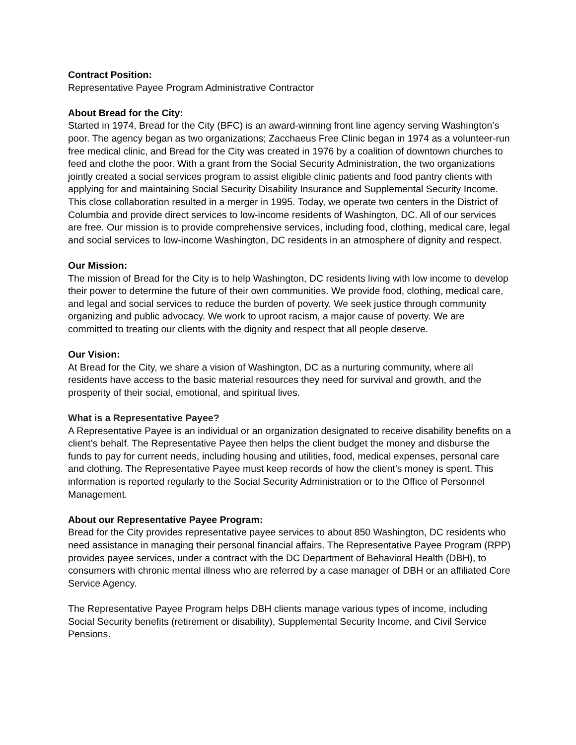Contract Position:
Representative Payee Program Administrative Contractor
About Bread for the City:
Started in 1974, Bread for the City (BFC) is an award-winning front line agency serving Washington’s poor. The agency began as two organizations; Zacchaeus Free Clinic began in 1974 as a volunteer-run free medical clinic, and Bread for the City was created in 1976 by a coalition of downtown churches to feed and clothe the poor. With a grant from the Social Security Administration, the two organizations jointly created a social services program to assist eligible clinic patients and food pantry clients with applying for and maintaining Social Security Disability Insurance and Supplemental Security Income. This close collaboration resulted in a merger in 1995. Today, we operate two centers in the District of Columbia and provide direct services to low-income residents of Washington, DC. All of our services are free. Our mission is to provide comprehensive services, including food, clothing, medical care, legal and social services to low-income Washington, DC residents in an atmosphere of dignity and respect.
Our Mission:
The mission of Bread for the City is to help Washington, DC residents living with low income to develop their power to determine the future of their own communities. We provide food, clothing, medical care, and legal and social services to reduce the burden of poverty. We seek justice through community organizing and public advocacy. We work to uproot racism, a major cause of poverty. We are committed to treating our clients with the dignity and respect that all people deserve.
Our Vision:
At Bread for the City, we share a vision of Washington, DC as a nurturing community, where all residents have access to the basic material resources they need for survival and growth, and the prosperity of their social, emotional, and spiritual lives.
What is a Representative Payee?
A Representative Payee is an individual or an organization designated to receive disability benefits on a client’s behalf. The Representative Payee then helps the client budget the money and disburse the funds to pay for current needs, including housing and utilities, food, medical expenses, personal care and clothing. The Representative Payee must keep records of how the client’s money is spent. This information is reported regularly to the Social Security Administration or to the Office of Personnel Management.
About our Representative Payee Program:
Bread for the City provides representative payee services to about 850 Washington, DC residents who need assistance in managing their personal financial affairs. The Representative Payee Program (RPP) provides payee services, under a contract with the DC Department of Behavioral Health (DBH), to consumers with chronic mental illness who are referred by a case manager of DBH or an affiliated Core Service Agency.
The Representative Payee Program helps DBH clients manage various types of income, including Social Security benefits (retirement or disability), Supplemental Security Income, and Civil Service Pensions.